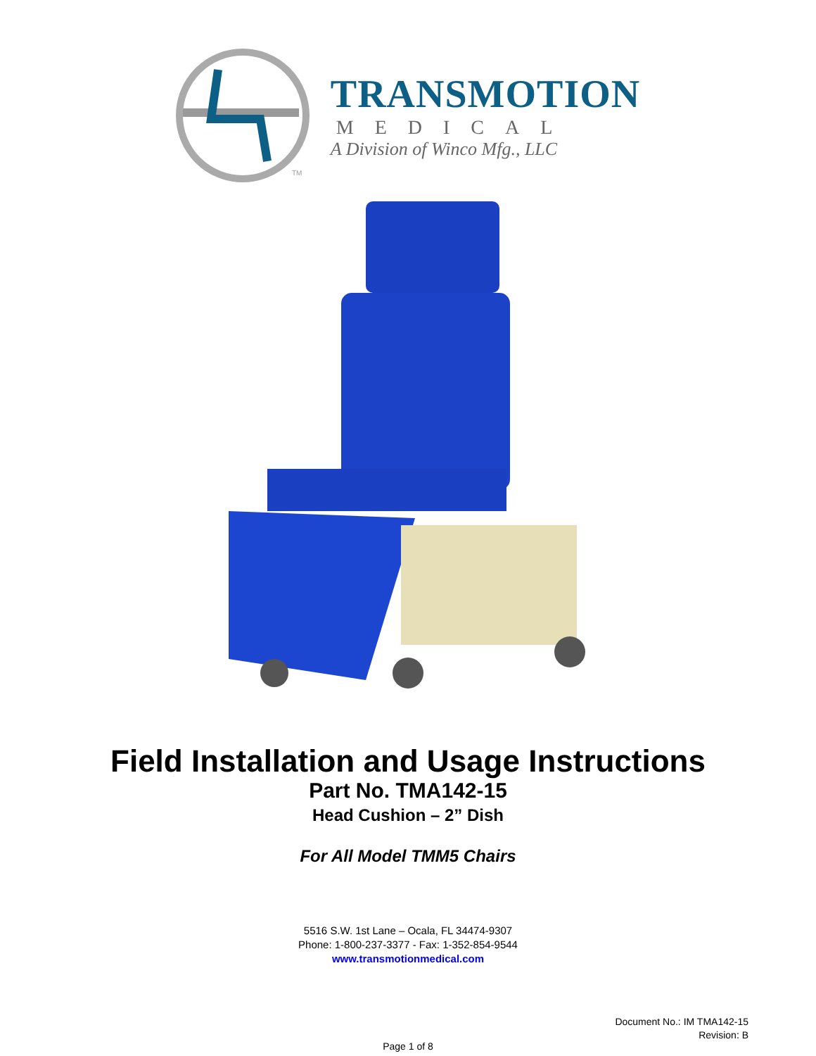TM
TRANSMOTION
MEDICAL
A Division of Winco Mfg., LLC
Field Installation and Usage Instructions
Part No. TMA142-15
Head Cushion – 2” Dish
For All Model TMM5 Chairs
5516 S.W. 1st Lane – Ocala, FL 34474-9307
Phone: 1-800-237-3377 - Fax: 1-352-854-9544
www.transmotionmedical.com
Document No.: IM TMA142-15
Revision: B
Page 1 of 8